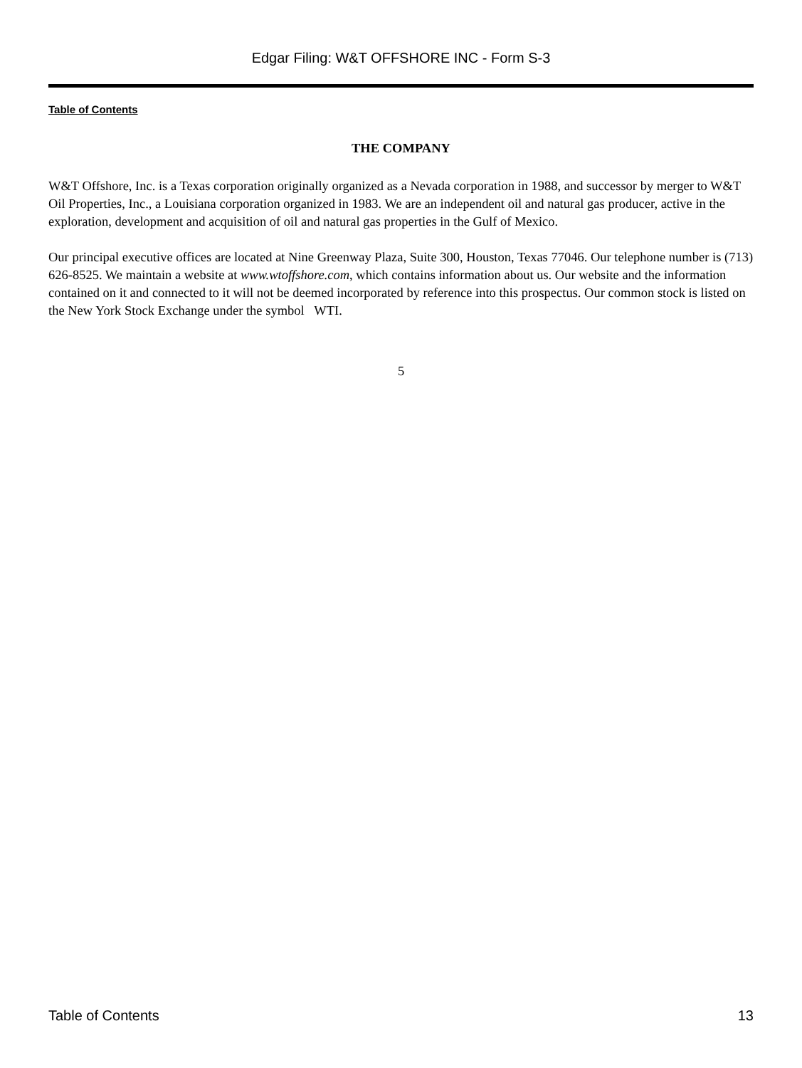Edgar Filing: W&T OFFSHORE INC - Form S-3
Table of Contents
THE COMPANY
W&T Offshore, Inc. is a Texas corporation originally organized as a Nevada corporation in 1988, and successor by merger to W&T Oil Properties, Inc., a Louisiana corporation organized in 1983. We are an independent oil and natural gas producer, active in the exploration, development and acquisition of oil and natural gas properties in the Gulf of Mexico.
Our principal executive offices are located at Nine Greenway Plaza, Suite 300, Houston, Texas 77046. Our telephone number is (713) 626-8525. We maintain a website at www.wtoffshore.com, which contains information about us. Our website and the information contained on it and connected to it will not be deemed incorporated by reference into this prospectus. Our common stock is listed on the New York Stock Exchange under the symbol WTI.
5
Table of Contents 13